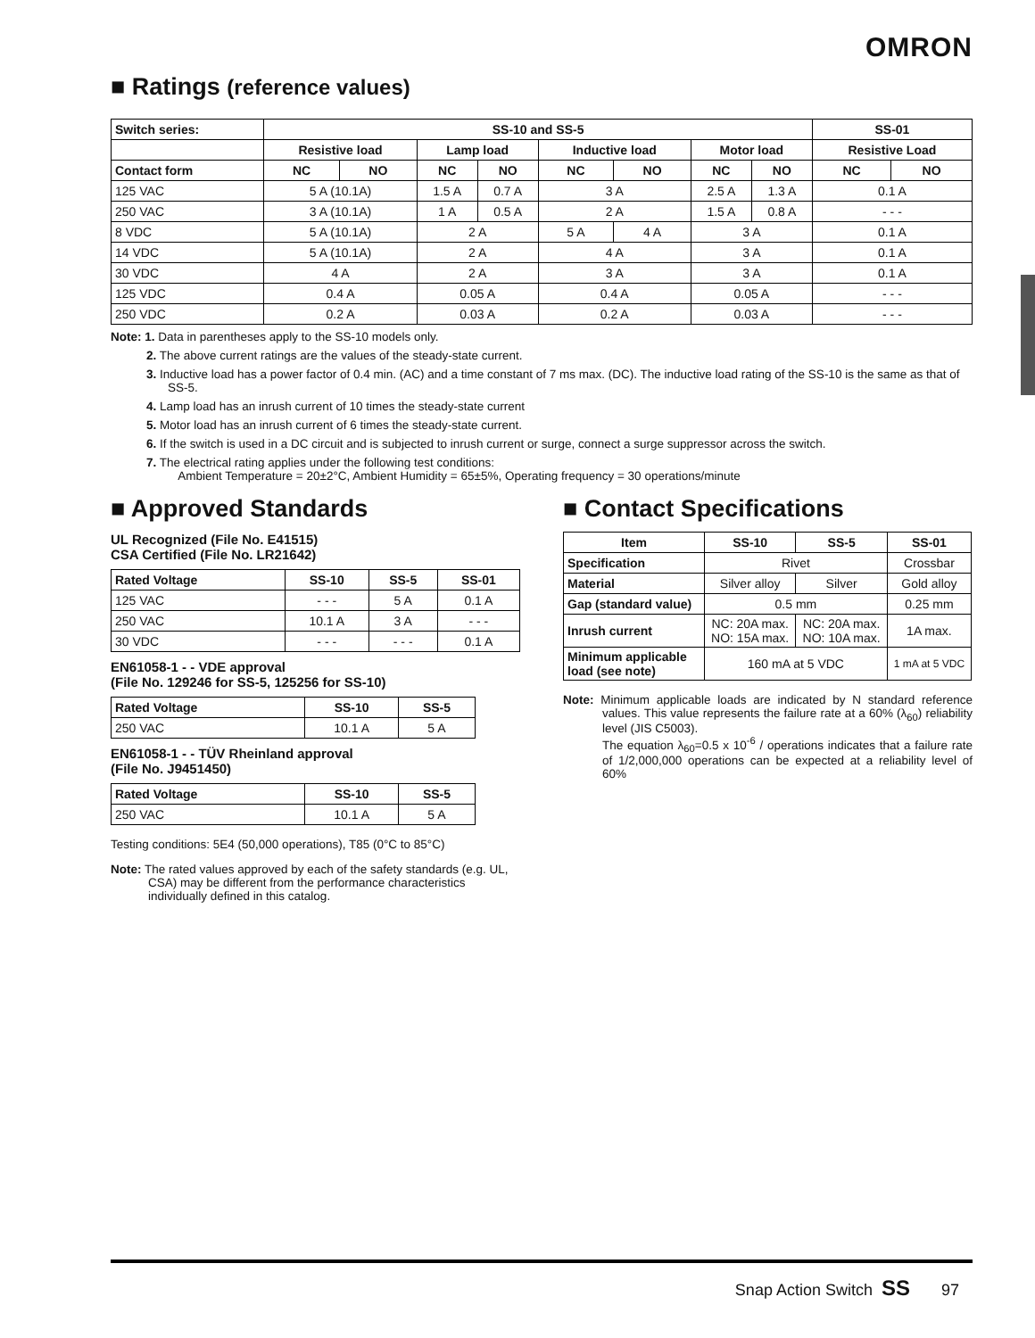OMRON
■ Ratings (reference values)
| Switch series: | SS-10 and SS-5 | | | | | | | | SS-01 | |
| --- | --- | --- | --- | --- | --- | --- | --- | --- | --- | --- |
| | Resistive load | | Lamp load | | Inductive load | | Motor load | | Resistive Load | |
| Contact form | NC | NO | NC | NO | NC | NO | NC | NO | NC | NO |
| 125 VAC | 5 A (10.1A) | | 1.5 A | 0.7 A | 3 A | | 2.5 A | 1.3 A | 0.1 A | |
| 250 VAC | 3 A (10.1A) | | 1 A | 0.5 A | 2 A | | 1.5 A | 0.8 A | - - - | |
| 8 VDC | 5 A (10.1A) | | 2 A | | 5 A | 4 A | 3 A | | 0.1 A | |
| 14 VDC | 5 A (10.1A) | | 2 A | | 4 A | | 3 A | | 0.1 A | |
| 30 VDC | 4 A | | 2 A | | 3 A | | 3 A | | 0.1 A | |
| 125 VDC | 0.4 A | | 0.05 A | | 0.4 A | | 0.05 A | | - - - | |
| 250 VDC | 0.2 A | | 0.03 A | | 0.2 A | | 0.03 A | | - - - | |
Note: 1. Data in parentheses apply to the SS-10 models only.
2. The above current ratings are the values of the steady-state current.
3. Inductive load has a power factor of 0.4 min. (AC) and a time constant of 7 ms max. (DC). The inductive load rating of the SS-10 is the same as that of SS-5.
4. Lamp load has an inrush current of 10 times the steady-state current
5. Motor load has an inrush current of 6 times the steady-state current.
6. If the switch is used in a DC circuit and is subjected to inrush current or surge, connect a surge suppressor across the switch.
7. The electrical rating applies under the following test conditions:
Ambient Temperature = 20±2°C, Ambient Humidity = 65±5%, Operating frequency = 30 operations/minute
■ Approved Standards
UL Recognized (File No. E41515)
CSA Certified (File No. LR21642)
| Rated Voltage | SS-10 | SS-5 | SS-01 |
| --- | --- | --- | --- |
| 125 VAC | - - - | 5 A | 0.1 A |
| 250 VAC | 10.1 A | 3 A | - - - |
| 30 VDC | - - - | - - - | 0.1 A |
EN61058-1 - - VDE approval
(File No. 129246 for SS-5, 125256 for SS-10)
| Rated Voltage | SS-10 | SS-5 |
| --- | --- | --- |
| 250 VAC | 10.1 A | 5 A |
EN61058-1 - - TÜV Rheinland approval
(File No. J9451450)
| Rated Voltage | SS-10 | SS-5 |
| --- | --- | --- |
| 250 VAC | 10.1 A | 5 A |
Testing conditions: 5E4 (50,000 operations), T85 (0°C to 85°C)
Note: The rated values approved by each of the safety standards (e.g. UL, CSA) may be different from the performance characteristics individually defined in this catalog.
■ Contact Specifications
| Item | SS-10 | SS-5 | SS-01 |
| --- | --- | --- | --- |
| Specification | Rivet | | Crossbar |
| Material | Silver alloy | Silver | Gold alloy |
| Gap (standard value) | 0.5 mm | | 0.25 mm |
| Inrush current | NC: 20A max. NO: 15A max. | NC: 20A max. NO: 10A max. | 1A max. |
| Minimum applicable load (see note) | 160 mA at 5 VDC | | 1 mA at 5 VDC |
Note: Minimum applicable loads are indicated by N standard reference values. This value represents the failure rate at a 60% (λ<sub>60</sub>) reliability level (JIS C5003).
The equation λ<sub>60</sub>=0.5 x 10<sup>-6</sup> / operations indicates that a failure rate of 1/2,000,000 operations can be expected at a reliability level of 60%
Snap Action Switch SS 97